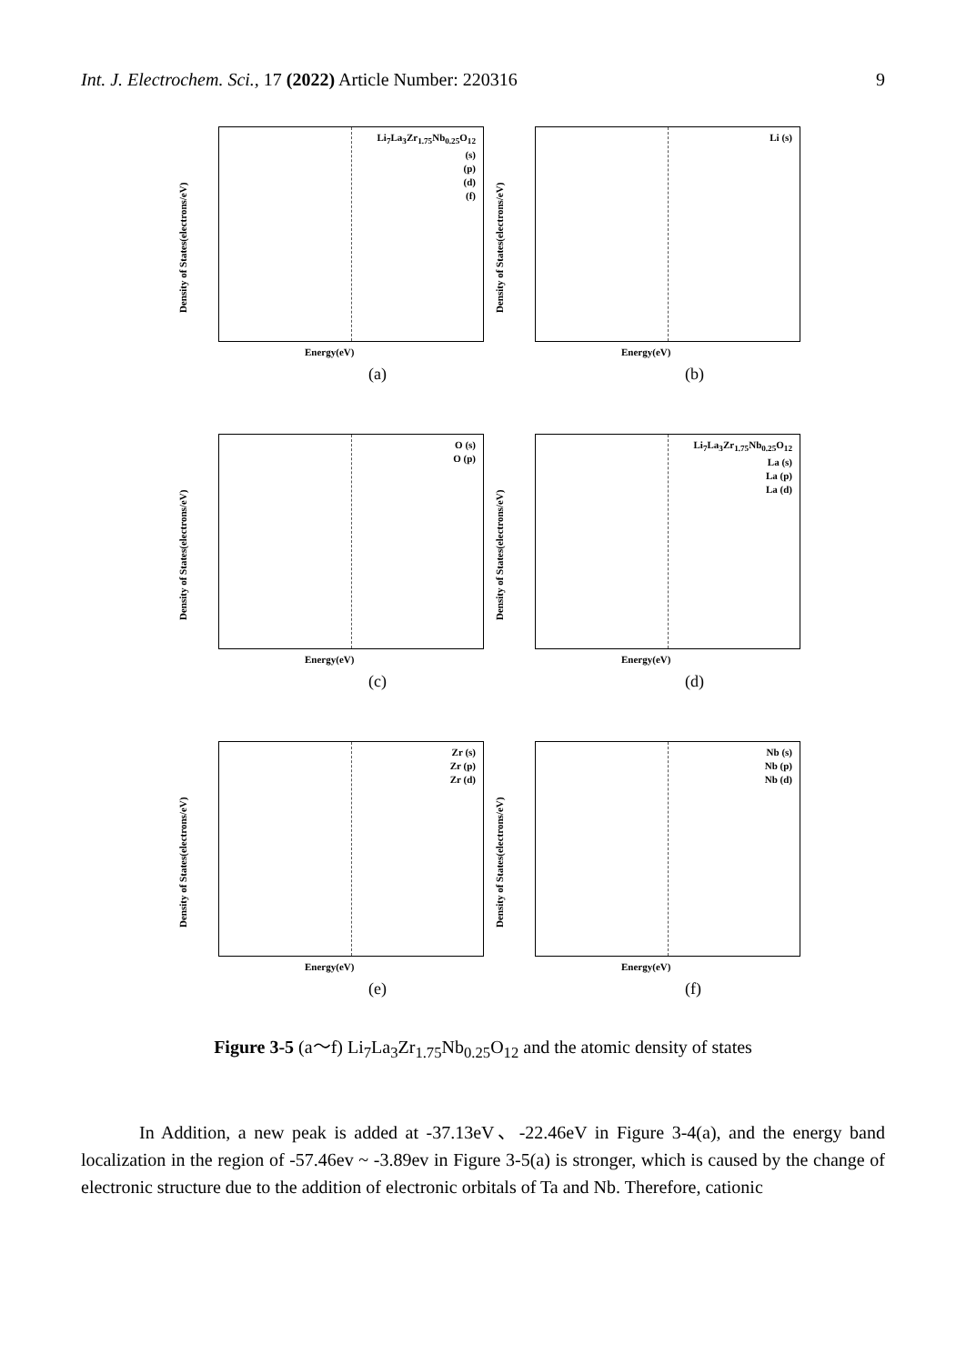Int. J. Electrochem. Sci., 17 (2022) Article Number: 220316 9
Li<sub>7</sub>La<sub>3</sub>Zr<sub>1.75</sub>Nb<sub>0.25</sub>O<sub>12</sub>
(s)
(p)
(d)
(f)
Density of States(electrons/eV)
Energy(eV)
(a)
Li (s)
Density of States(electrons/eV)
Energy(eV)
(b)
O (s)
O (p)
Density of States(electrons/eV)
Energy(eV)
(c)
Li<sub>7</sub>La<sub>3</sub>Zr<sub>1.75</sub>Nb<sub>0.25</sub>O<sub>12</sub>
La (s)
La (p)
La (d)
Density of States(electrons/eV)
Energy(eV)
(d)
Zr (s)
Zr (p)
Zr (d)
Density of States(electrons/eV)
Energy(eV)
(e)
Nb (s)
Nb (p)
Nb (d)
Density of States(electrons/eV)
Energy(eV)
(f)
Figure 3-5 (a～f) Li<sub>7</sub>La<sub>3</sub>Zr<sub>1.75</sub>Nb<sub>0.25</sub>O<sub>12</sub> and the atomic density of states
In Addition, a new peak is added at -37.13eV、-22.46eV in Figure 3-4(a), and the energy band localization in the region of -57.46ev ~ -3.89ev in Figure 3-5(a) is stronger, which is caused by the change of electronic structure due to the addition of electronic orbitals of Ta and Nb. Therefore, cationic